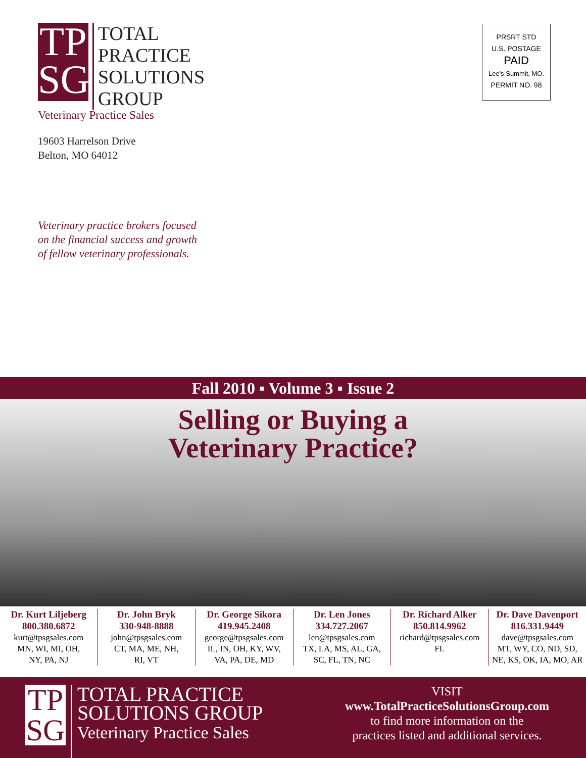TP
SG
TOTAL
PRACTICE
SOLUTIONS
GROUP
Veterinary Practice Sales
19603 Harrelson Drive
Belton, MO 64012
Veterinary practice brokers focused
on the financial success and growth
of fellow veterinary professionals.
PRSRT STD
U.S. POSTAGE
PAID
Lee's Summit, MO.
PERMIT NO. 98
Fall 2010 ▪ Volume 3 ▪ Issue 2
Selling or Buying a
Veterinary Practice?
Dr. Kurt Liljeberg
800.380.6872
kurt@tpsgsales.com
MN, WI, MI, OH,
NY, PA, NJ
Dr. John Bryk
330-948-8888
john@tpsgsales.com
CT, MA, ME, NH,
RI, VT
Dr. George Sikora
419.945.2408
george@tpsgsales.com
IL, IN, OH, KY, WV,
VA, PA, DE, MD
Dr. Len Jones
334.727.2067
len@tpsgsales.com
TX, LA, MS, AL, GA,
SC, FL, TN, NC
Dr. Richard Alker
850.814.9962
richard@tpsgsales.com
FL
Dr. Dave Davenport
816.331.9449
dave@tpsgsales.com
MT, WY, CO, ND, SD,
NE, KS, OK, IA, MO, AR
TP
SG
TOTAL PRACTICE
SOLUTIONS GROUP
Veterinary Practice Sales
VISIT
www.TotalPracticeSolutionsGroup.com
to find more information on the
practices listed and additional services.